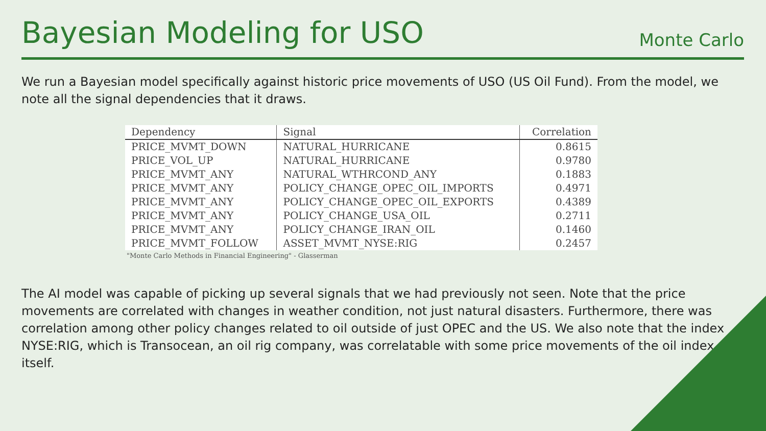Bayesian Modeling for USO
Monte Carlo
We run a Bayesian model specifically against historic price movements of USO (US Oil Fund). From the model, we note all the signal dependencies that it draws.
| Dependency | Signal | Correlation |
| --- | --- | --- |
| PRICE_MVMT_DOWN | NATURAL_HURRICANE | 0.8615 |
| PRICE_VOL_UP | NATURAL_HURRICANE | 0.9780 |
| PRICE_MVMT_ANY | NATURAL_WTHRCOND_ANY | 0.1883 |
| PRICE_MVMT_ANY | POLICY_CHANGE_OPEC_OIL_IMPORTS | 0.4971 |
| PRICE_MVMT_ANY | POLICY_CHANGE_OPEC_OIL_EXPORTS | 0.4389 |
| PRICE_MVMT_ANY | POLICY_CHANGE_USA_OIL | 0.2711 |
| PRICE_MVMT_ANY | POLICY_CHANGE_IRAN_OIL | 0.1460 |
| PRICE_MVMT_FOLLOW | ASSET_MVMT_NYSE:RIG | 0.2457 |
"Monte Carlo Methods in Financial Engineering" - Glasserman
The AI model was capable of picking up several signals that we had previously not seen. Note that the price movements are correlated with changes in weather condition, not just natural disasters. Furthermore, there was correlation among other policy changes related to oil outside of just OPEC and the US. We also note that the index NYSE:RIG, which is Transocean, an oil rig company, was correlatable with some price movements of the oil index itself.